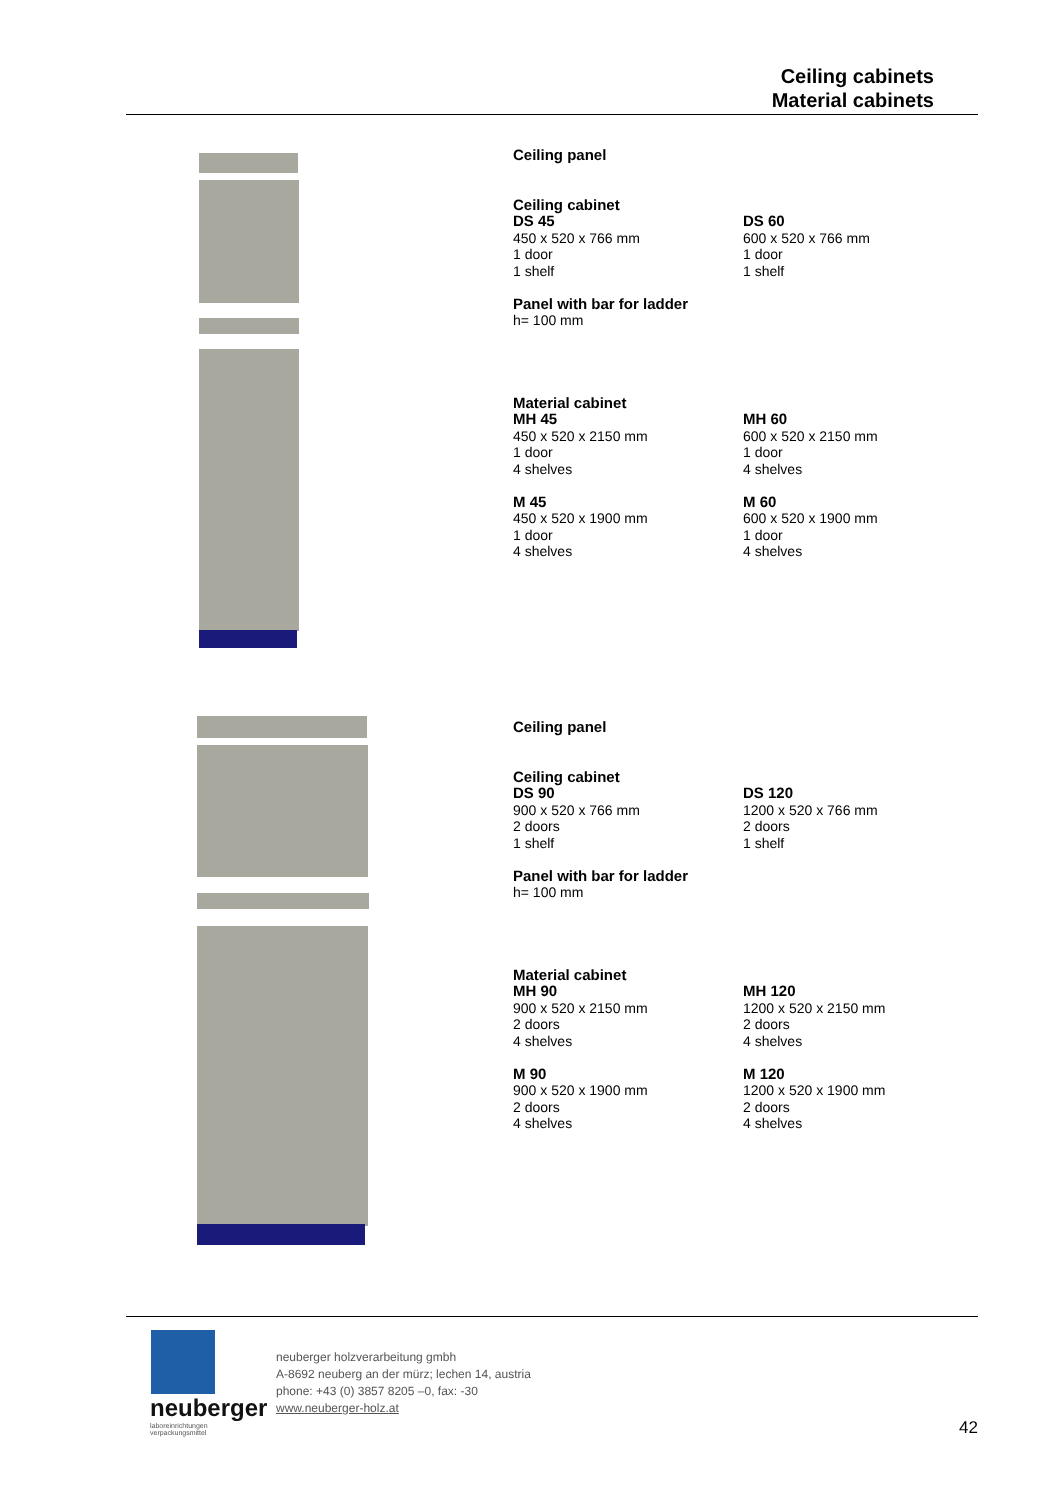Ceiling cabinets
Material cabinets
Ceiling panel
Ceiling cabinet
DS 45
450 x 520 x 766 mm
1 door
1 shelf
DS 60
600 x 520 x 766 mm
1 door
1 shelf
Panel with bar for ladder
h= 100 mm
Material cabinet
MH 45
450 x 520 x 2150 mm
1 door
4 shelves
MH 60
600 x 520 x 2150 mm
1 door
4 shelves
M 45
450 x 520 x 1900 mm
1 door
4 shelves
M 60
600 x 520 x 1900 mm
1 door
4 shelves
Ceiling panel
Ceiling cabinet
DS 90
900 x 520 x 766 mm
2 doors
1 shelf
DS 120
1200 x 520 x 766 mm
2 doors
1 shelf
Panel with bar for ladder
h= 100 mm
Material cabinet
MH 90
900 x 520 x 2150 mm
2 doors
4 shelves
MH 120
1200 x 520 x 2150 mm
2 doors
4 shelves
M 90
900 x 520 x 1900 mm
2 doors
4 shelves
M 120
1200 x 520 x 1900 mm
2 doors
4 shelves
neuberger
laboreinrichtungen
verpackungsmittel
neuberger holzverarbeitung gmbh
A-8692 neuberg an der mürz; lechen 14, austria
phone: +43 (0) 3857 8205 –0, fax: -30
www.neuberger-holz.at
42